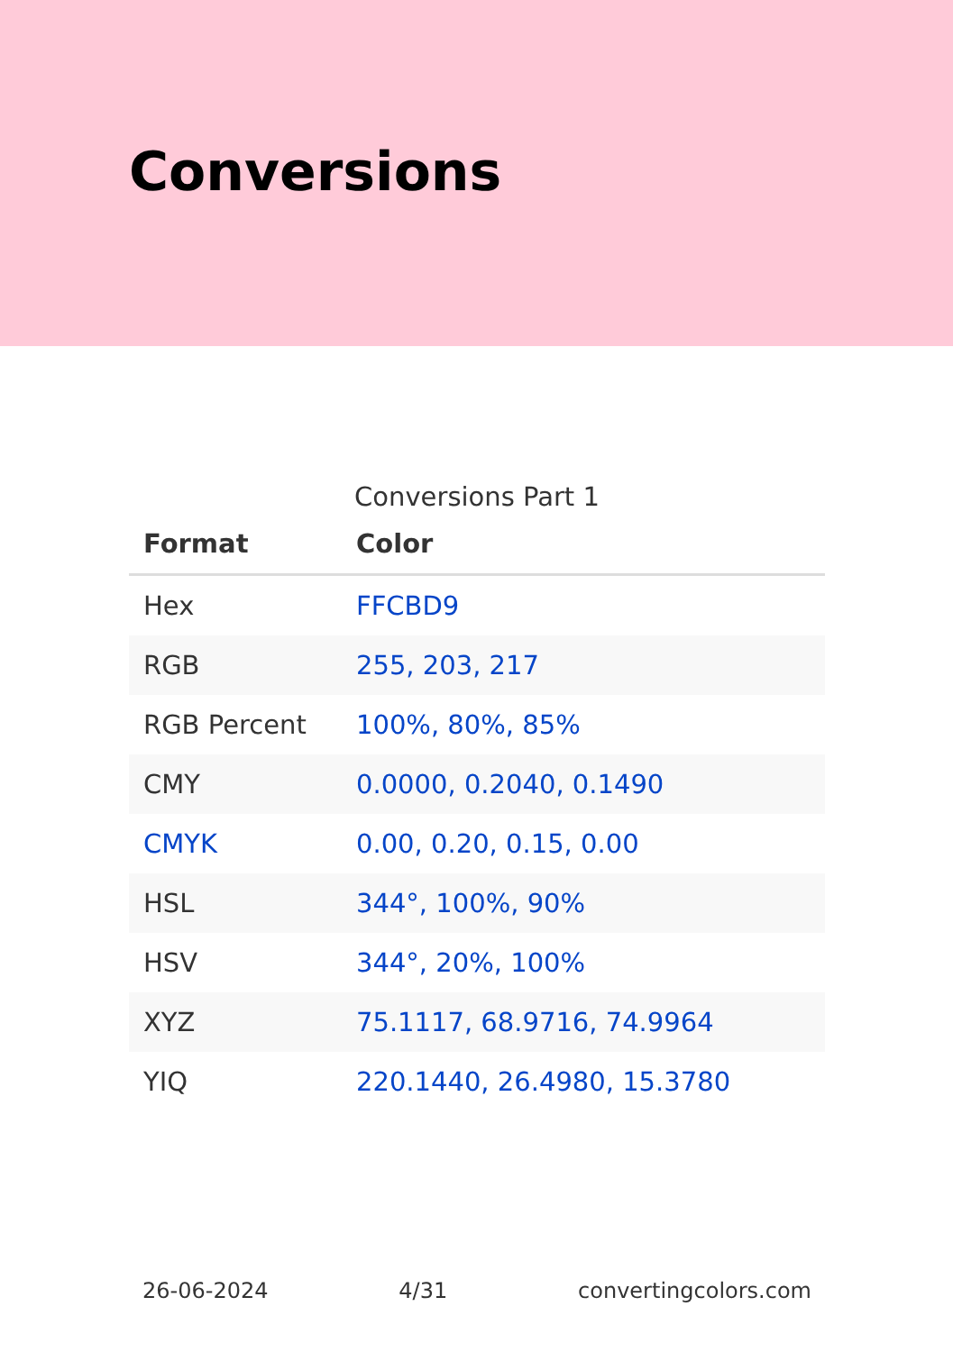Conversions
Conversions Part 1
| Format | Color |
| --- | --- |
| Hex | FFCBD9 |
| RGB | 255, 203, 217 |
| RGB Percent | 100%, 80%, 85% |
| CMY | 0.0000, 0.2040, 0.1490 |
| CMYK | 0.00, 0.20, 0.15, 0.00 |
| HSL | 344°, 100%, 90% |
| HSV | 344°, 20%, 100% |
| XYZ | 75.1117, 68.9716, 74.9964 |
| YIQ | 220.1440, 26.4980, 15.3780 |
26-06-2024 4/31 convertingcolors.com